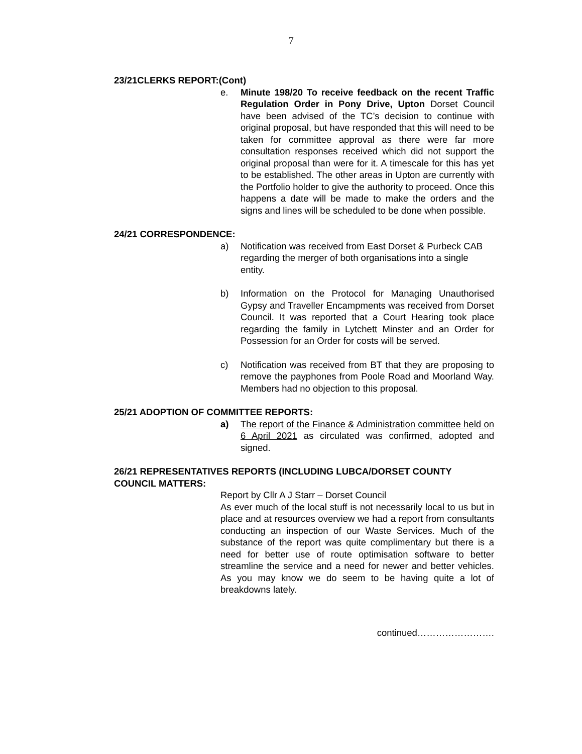7
23/21CLERKS REPORT:(Cont)
e. Minute 198/20 To receive feedback on the recent Traffic Regulation Order in Pony Drive, Upton Dorset Council have been advised of the TC’s decision to continue with original proposal, but have responded that this will need to be taken for committee approval as there were far more consultation responses received which did not support the original proposal than were for it. A timescale for this has yet to be established. The other areas in Upton are currently with the Portfolio holder to give the authority to proceed. Once this happens a date will be made to make the orders and the signs and lines will be scheduled to be done when possible.
24/21 CORRESPONDENCE:
a) Notification was received from East Dorset & Purbeck CAB regarding the merger of both organisations into a single entity.
b) Information on the Protocol for Managing Unauthorised Gypsy and Traveller Encampments was received from Dorset Council. It was reported that a Court Hearing took place regarding the family in Lytchett Minster and an Order for Possession for an Order for costs will be served.
c) Notification was received from BT that they are proposing to remove the payphones from Poole Road and Moorland Way. Members had no objection to this proposal.
25/21 ADOPTION OF COMMITTEE REPORTS:
a) The report of the Finance & Administration committee held on 6 April 2021 as circulated was confirmed, adopted and signed.
26/21 REPRESENTATIVES REPORTS (INCLUDING LUBCA/DORSET COUNTY COUNCIL MATTERS:
Report by Cllr A J Starr – Dorset Council
As ever much of the local stuff is not necessarily local to us but in place and at resources overview we had a report from consultants conducting an inspection of our Waste Services. Much of the substance of the report was quite complimentary but there is a need for better use of route optimisation software to better streamline the service and a need for newer and better vehicles. As you may know we do seem to be having quite a lot of breakdowns lately.
continued…………………….